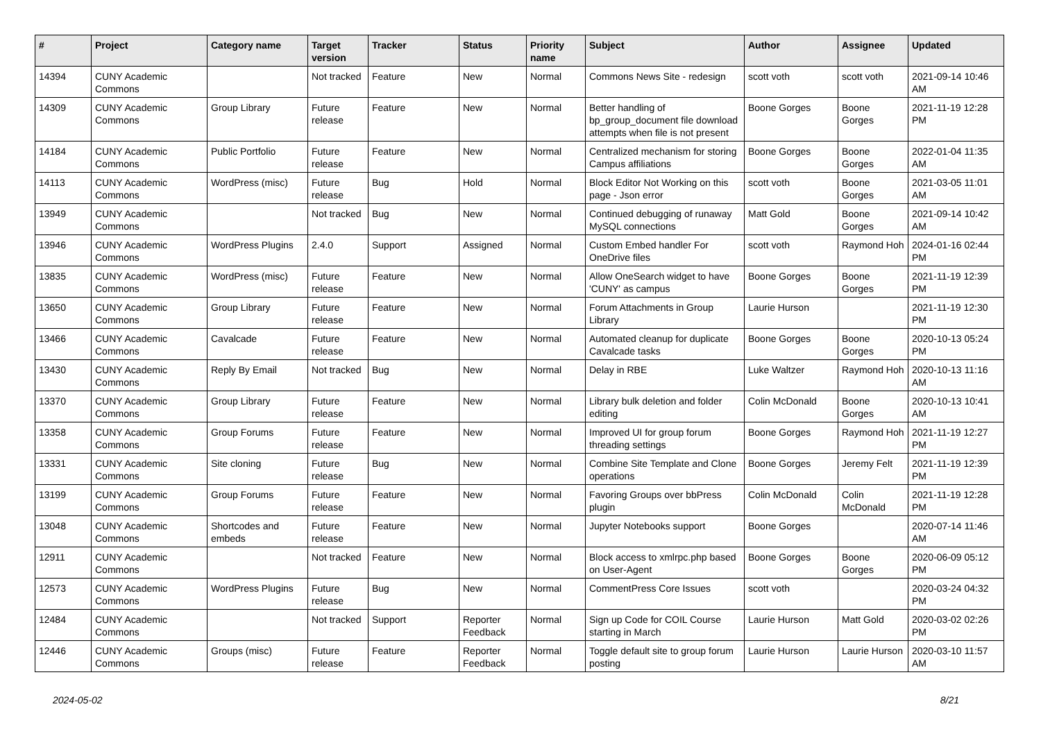| # | Project | Category name | Target version | Tracker | Status | Priority name | Subject | Author | Assignee | Updated |
| --- | --- | --- | --- | --- | --- | --- | --- | --- | --- | --- |
| 14394 | CUNY Academic Commons | | Not tracked | Feature | New | Normal | Commons News Site - redesign | scott voth | scott voth | 2021-09-14 10:46 AM |
| 14309 | CUNY Academic Commons | Group Library | Future release | Feature | New | Normal | Better handling of bp_group_document file download attempts when file is not present | Boone Gorges | Boone Gorges | 2021-11-19 12:28 PM |
| 14184 | CUNY Academic Commons | Public Portfolio | Future release | Feature | New | Normal | Centralized mechanism for storing Campus affiliations | Boone Gorges | Boone Gorges | 2022-01-04 11:35 AM |
| 14113 | CUNY Academic Commons | WordPress (misc) | Future release | Bug | Hold | Normal | Block Editor Not Working on this page - Json error | scott voth | Boone Gorges | 2021-03-05 11:01 AM |
| 13949 | CUNY Academic Commons | | Not tracked | Bug | New | Normal | Continued debugging of runaway MySQL connections | Matt Gold | Boone Gorges | 2021-09-14 10:42 AM |
| 13946 | CUNY Academic Commons | WordPress Plugins | 2.4.0 | Support | Assigned | Normal | Custom Embed handler For OneDrive files | scott voth | Raymond Hoh | 2024-01-16 02:44 PM |
| 13835 | CUNY Academic Commons | WordPress (misc) | Future release | Feature | New | Normal | Allow OneSearch widget to have 'CUNY' as campus | Boone Gorges | Boone Gorges | 2021-11-19 12:39 PM |
| 13650 | CUNY Academic Commons | Group Library | Future release | Feature | New | Normal | Forum Attachments in Group Library | Laurie Hurson | | 2021-11-19 12:30 PM |
| 13466 | CUNY Academic Commons | Cavalcade | Future release | Feature | New | Normal | Automated cleanup for duplicate Cavalcade tasks | Boone Gorges | Boone Gorges | 2020-10-13 05:24 PM |
| 13430 | CUNY Academic Commons | Reply By Email | Not tracked | Bug | New | Normal | Delay in RBE | Luke Waltzer | Raymond Hoh | 2020-10-13 11:16 AM |
| 13370 | CUNY Academic Commons | Group Library | Future release | Feature | New | Normal | Library bulk deletion and folder editing | Colin McDonald | Boone Gorges | 2020-10-13 10:41 AM |
| 13358 | CUNY Academic Commons | Group Forums | Future release | Feature | New | Normal | Improved UI for group forum threading settings | Boone Gorges | Raymond Hoh | 2021-11-19 12:27 PM |
| 13331 | CUNY Academic Commons | Site cloning | Future release | Bug | New | Normal | Combine Site Template and Clone operations | Boone Gorges | Jeremy Felt | 2021-11-19 12:39 PM |
| 13199 | CUNY Academic Commons | Group Forums | Future release | Feature | New | Normal | Favoring Groups over bbPress plugin | Colin McDonald | Colin McDonald | 2021-11-19 12:28 PM |
| 13048 | CUNY Academic Commons | Shortcodes and embeds | Future release | Feature | New | Normal | Jupyter Notebooks support | Boone Gorges | | 2020-07-14 11:46 AM |
| 12911 | CUNY Academic Commons | | Not tracked | Feature | New | Normal | Block access to xmlrpc.php based on User-Agent | Boone Gorges | Boone Gorges | 2020-06-09 05:12 PM |
| 12573 | CUNY Academic Commons | WordPress Plugins | Future release | Bug | New | Normal | CommentPress Core Issues | scott voth | | 2020-03-24 04:32 PM |
| 12484 | CUNY Academic Commons | | Not tracked | Support | Reporter Feedback | Normal | Sign up Code for COIL Course starting in March | Laurie Hurson | Matt Gold | 2020-03-02 02:26 PM |
| 12446 | CUNY Academic Commons | Groups (misc) | Future release | Feature | Reporter Feedback | Normal | Toggle default site to group forum posting | Laurie Hurson | Laurie Hurson | 2020-03-10 11:57 AM |
2024-05-02 8/21